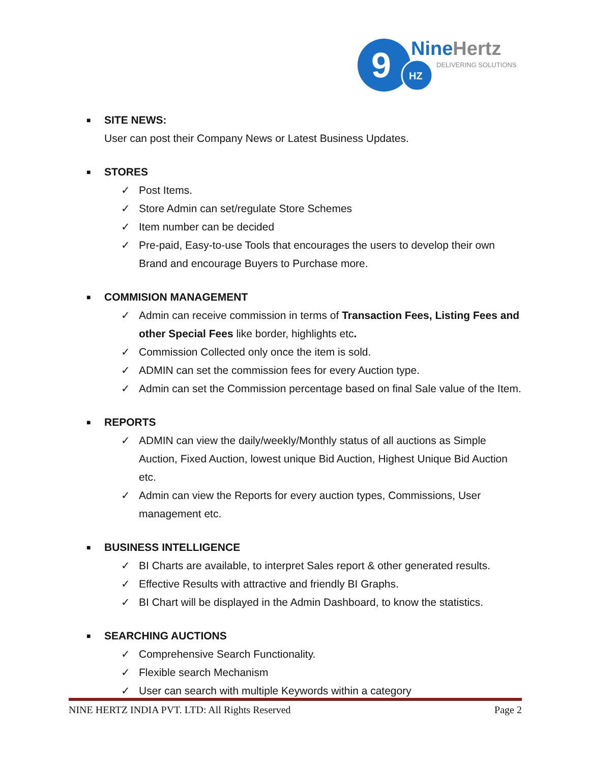9
HZ
NineHertz
DELIVERING SOLUTIONS
■ SITE NEWS:
User can post their Company News or Latest Business Updates.
■ STORES
✓ Post Items.
✓ Store Admin can set/regulate Store Schemes
✓ Item number can be decided
✓ Pre-paid, Easy-to-use Tools that encourages the users to develop their own Brand and encourage Buyers to Purchase more.
■ COMMISION MANAGEMENT
✓ Admin can receive commission in terms of Transaction Fees, Listing Fees and other Special Fees like border, highlights etc.
✓ Commission Collected only once the item is sold.
✓ ADMIN can set the commission fees for every Auction type.
✓ Admin can set the Commission percentage based on final Sale value of the Item.
■ REPORTS
✓ ADMIN can view the daily/weekly/Monthly status of all auctions as Simple Auction, Fixed Auction, lowest unique Bid Auction, Highest Unique Bid Auction etc.
✓ Admin can view the Reports for every auction types, Commissions, User management etc.
■ BUSINESS INTELLIGENCE
✓ BI Charts are available, to interpret Sales report & other generated results.
✓ Effective Results with attractive and friendly BI Graphs.
✓ BI Chart will be displayed in the Admin Dashboard, to know the statistics.
■ SEARCHING AUCTIONS
✓ Comprehensive Search Functionality.
✓ Flexible search Mechanism
✓ User can search with multiple Keywords within a category
NINE HERTZ INDIA PVT. LTD: All Rights Reserved Page 2